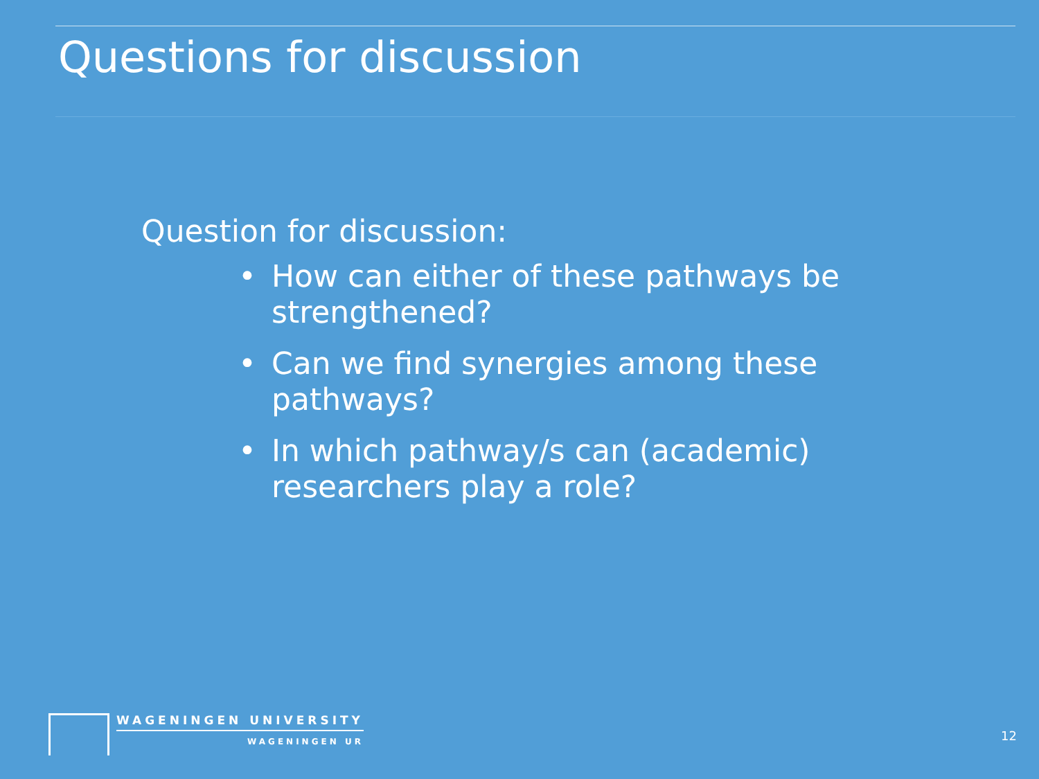Questions for discussion
Question for discussion:
• How can either of these pathways be strengthened?
• Can we find synergies among these pathways?
• In which pathway/s can (academic) researchers play a role?
WAGENINGEN UNIVERSITY
WAGENINGEN UR
12